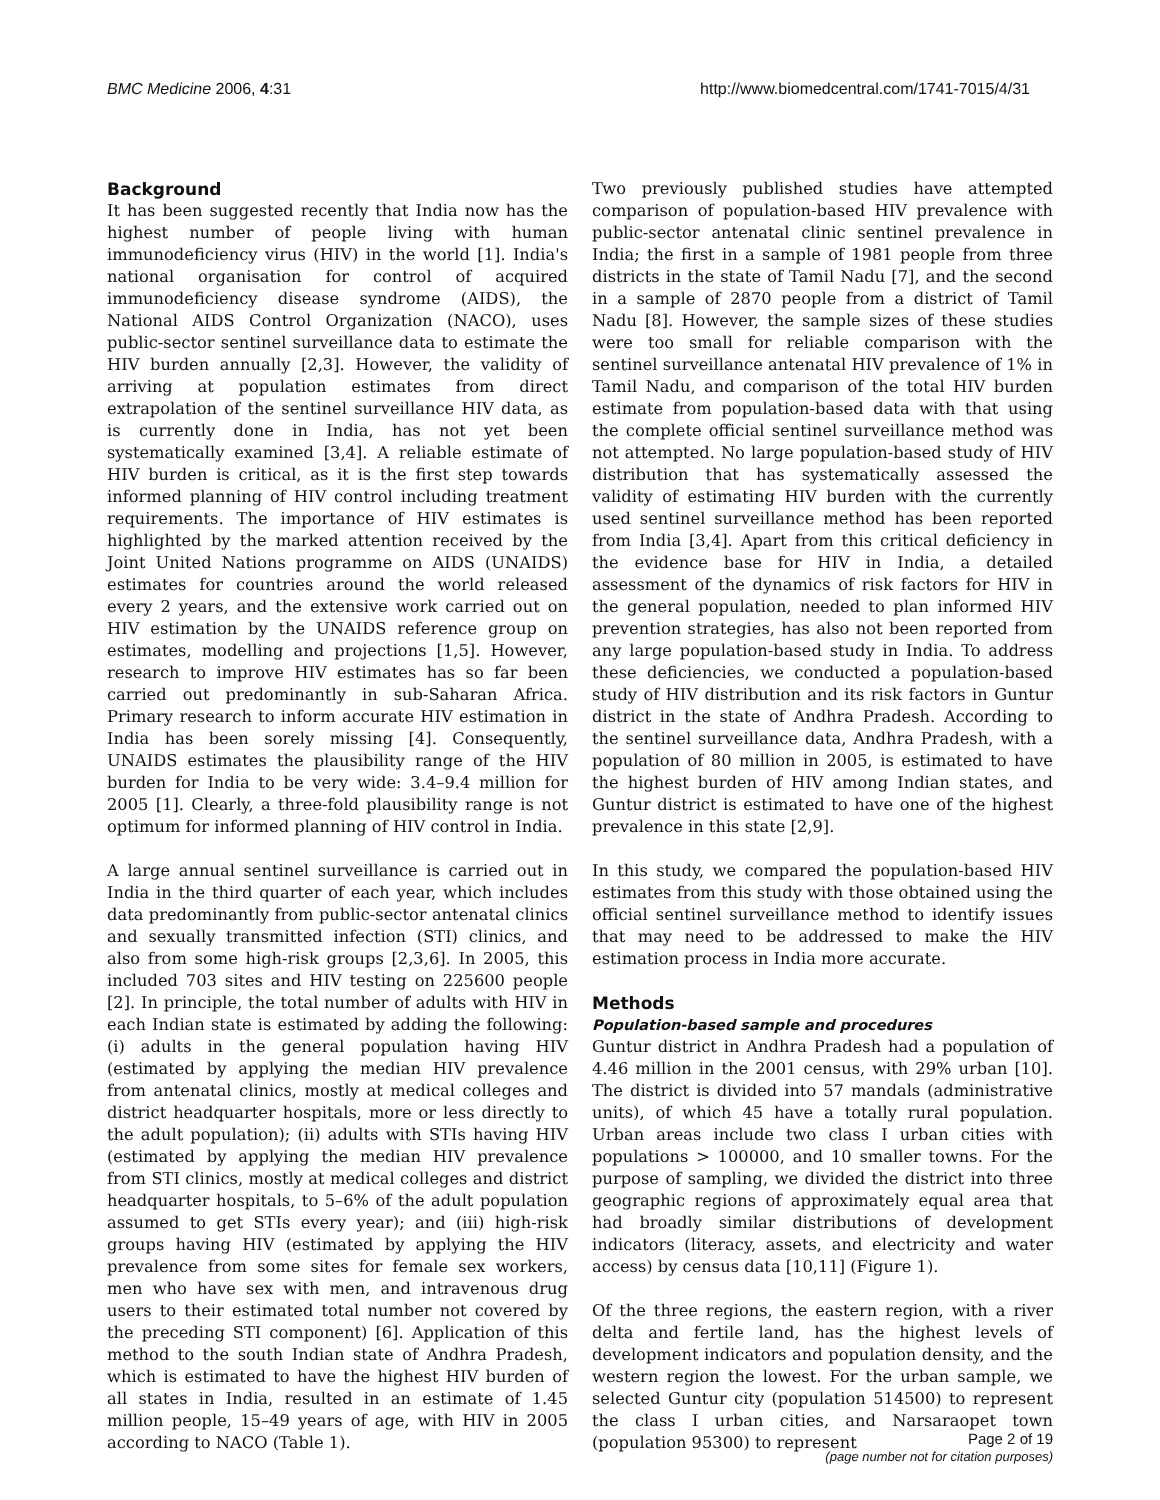BMC Medicine 2006, 4:31 http://www.biomedcentral.com/1741-7015/4/31
Background
It has been suggested recently that India now has the highest number of people living with human immunodeficiency virus (HIV) in the world [1]. India's national organisation for control of acquired immunodeficiency disease syndrome (AIDS), the National AIDS Control Organization (NACO), uses public-sector sentinel surveillance data to estimate the HIV burden annually [2,3]. However, the validity of arriving at population estimates from direct extrapolation of the sentinel surveillance HIV data, as is currently done in India, has not yet been systematically examined [3,4]. A reliable estimate of HIV burden is critical, as it is the first step towards informed planning of HIV control including treatment requirements. The importance of HIV estimates is highlighted by the marked attention received by the Joint United Nations programme on AIDS (UNAIDS) estimates for countries around the world released every 2 years, and the extensive work carried out on HIV estimation by the UNAIDS reference group on estimates, modelling and projections [1,5]. However, research to improve HIV estimates has so far been carried out predominantly in sub-Saharan Africa. Primary research to inform accurate HIV estimation in India has been sorely missing [4]. Consequently, UNAIDS estimates the plausibility range of the HIV burden for India to be very wide: 3.4–9.4 million for 2005 [1]. Clearly, a three-fold plausibility range is not optimum for informed planning of HIV control in India.
A large annual sentinel surveillance is carried out in India in the third quarter of each year, which includes data predominantly from public-sector antenatal clinics and sexually transmitted infection (STI) clinics, and also from some high-risk groups [2,3,6]. In 2005, this included 703 sites and HIV testing on 225600 people [2]. In principle, the total number of adults with HIV in each Indian state is estimated by adding the following: (i) adults in the general population having HIV (estimated by applying the median HIV prevalence from antenatal clinics, mostly at medical colleges and district headquarter hospitals, more or less directly to the adult population); (ii) adults with STIs having HIV (estimated by applying the median HIV prevalence from STI clinics, mostly at medical colleges and district headquarter hospitals, to 5–6% of the adult population assumed to get STIs every year); and (iii) high-risk groups having HIV (estimated by applying the HIV prevalence from some sites for female sex workers, men who have sex with men, and intravenous drug users to their estimated total number not covered by the preceding STI component) [6]. Application of this method to the south Indian state of Andhra Pradesh, which is estimated to have the highest HIV burden of all states in India, resulted in an estimate of 1.45 million people, 15–49 years of age, with HIV in 2005 according to NACO (Table 1).
Two previously published studies have attempted comparison of population-based HIV prevalence with public-sector antenatal clinic sentinel prevalence in India; the first in a sample of 1981 people from three districts in the state of Tamil Nadu [7], and the second in a sample of 2870 people from a district of Tamil Nadu [8]. However, the sample sizes of these studies were too small for reliable comparison with the sentinel surveillance antenatal HIV prevalence of 1% in Tamil Nadu, and comparison of the total HIV burden estimate from population-based data with that using the complete official sentinel surveillance method was not attempted. No large population-based study of HIV distribution that has systematically assessed the validity of estimating HIV burden with the currently used sentinel surveillance method has been reported from India [3,4]. Apart from this critical deficiency in the evidence base for HIV in India, a detailed assessment of the dynamics of risk factors for HIV in the general population, needed to plan informed HIV prevention strategies, has also not been reported from any large population-based study in India. To address these deficiencies, we conducted a population-based study of HIV distribution and its risk factors in Guntur district in the state of Andhra Pradesh. According to the sentinel surveillance data, Andhra Pradesh, with a population of 80 million in 2005, is estimated to have the highest burden of HIV among Indian states, and Guntur district is estimated to have one of the highest prevalence in this state [2,9].
In this study, we compared the population-based HIV estimates from this study with those obtained using the official sentinel surveillance method to identify issues that may need to be addressed to make the HIV estimation process in India more accurate.
Methods
Population-based sample and procedures
Guntur district in Andhra Pradesh had a population of 4.46 million in the 2001 census, with 29% urban [10]. The district is divided into 57 mandals (administrative units), of which 45 have a totally rural population. Urban areas include two class I urban cities with populations > 100000, and 10 smaller towns. For the purpose of sampling, we divided the district into three geographic regions of approximately equal area that had broadly similar distributions of development indicators (literacy, assets, and electricity and water access) by census data [10,11] (Figure 1).
Of the three regions, the eastern region, with a river delta and fertile land, has the highest levels of development indicators and population density, and the western region the lowest. For the urban sample, we selected Guntur city (population 514500) to represent the class I urban cities, and Narsaraopet town (population 95300) to represent
Page 2 of 19
(page number not for citation purposes)